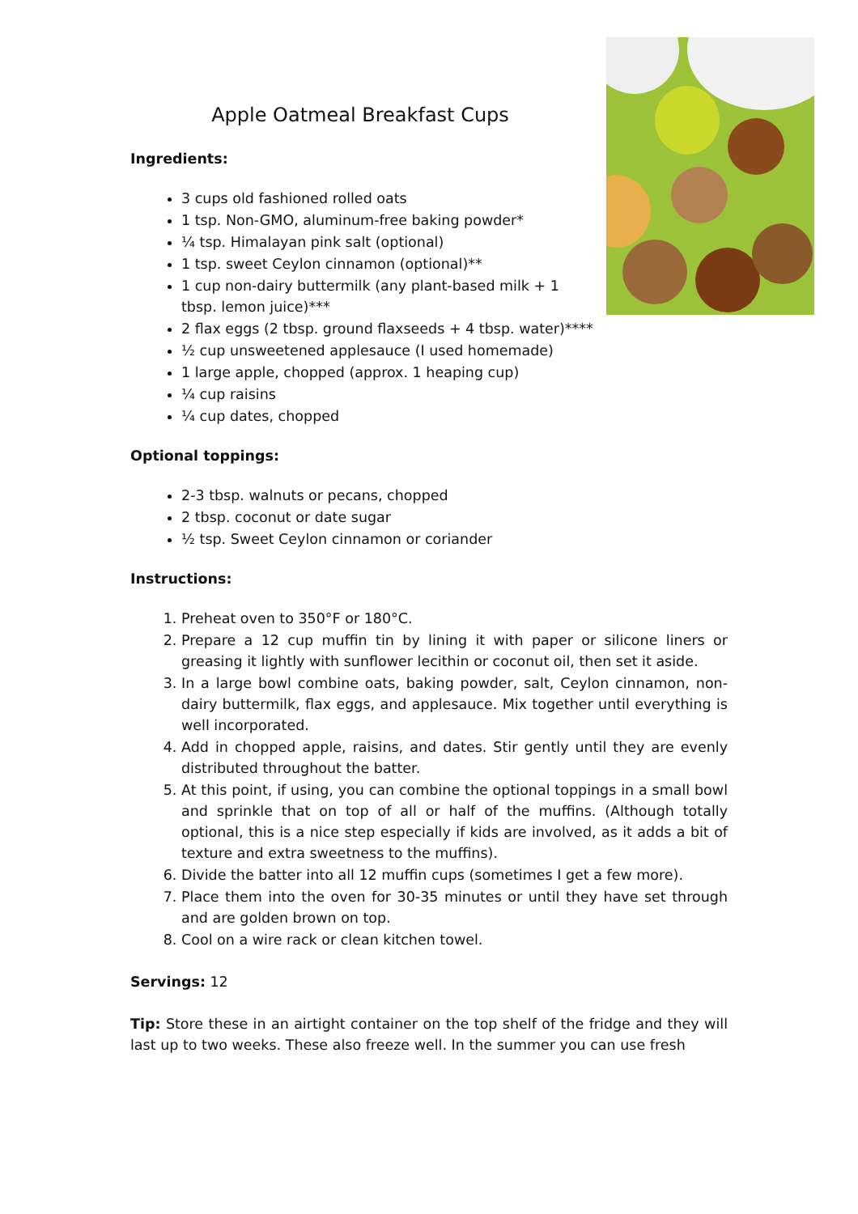Apple Oatmeal Breakfast Cups
Ingredients:
3 cups old fashioned rolled oats
1 tsp. Non-GMO, aluminum-free baking powder*
¼ tsp. Himalayan pink salt (optional)
1 tsp. sweet Ceylon cinnamon (optional)**
1 cup non-dairy buttermilk (any plant-based milk + 1 tbsp. lemon juice)***
2 flax eggs (2 tbsp. ground flaxseeds + 4 tbsp. water)****
½ cup unsweetened applesauce (I used homemade)
1 large apple, chopped (approx. 1 heaping cup)
¼ cup raisins
¼ cup dates, chopped
Optional toppings:
2-3 tbsp. walnuts or pecans, chopped
2 tbsp. coconut or date sugar
½ tsp. Sweet Ceylon cinnamon or coriander
Instructions:
1. Preheat oven to 350°F or 180°C.
2. Prepare a 12 cup muffin tin by lining it with paper or silicone liners or greasing it lightly with sunflower lecithin or coconut oil, then set it aside.
3. In a large bowl combine oats, baking powder, salt, Ceylon cinnamon, non-dairy buttermilk, flax eggs, and applesauce. Mix together until everything is well incorporated.
4. Add in chopped apple, raisins, and dates. Stir gently until they are evenly distributed throughout the batter.
5. At this point, if using, you can combine the optional toppings in a small bowl and sprinkle that on top of all or half of the muffins. (Although totally optional, this is a nice step especially if kids are involved, as it adds a bit of texture and extra sweetness to the muffins).
6. Divide the batter into all 12 muffin cups (sometimes I get a few more).
7. Place them into the oven for 30-35 minutes or until they have set through and are golden brown on top.
8. Cool on a wire rack or clean kitchen towel.
Servings: 12
Tip: Store these in an airtight container on the top shelf of the fridge and they will last up to two weeks. These also freeze well. In the summer you can use fresh